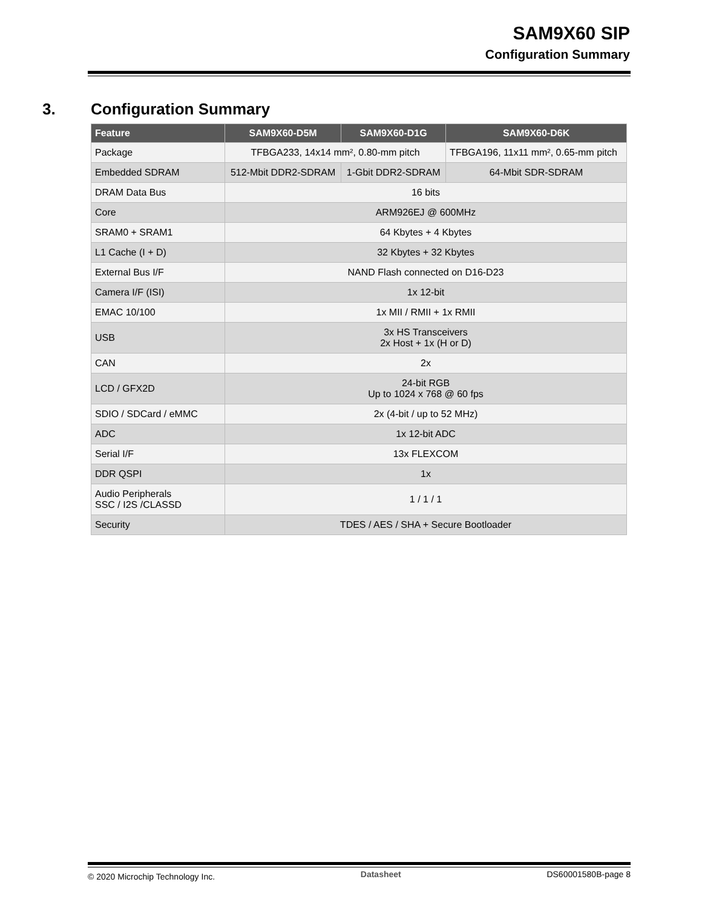SAM9X60 SIP
Configuration Summary
3. Configuration Summary
| Feature | SAM9X60-D5M | SAM9X60-D1G | SAM9X60-D6K |
| --- | --- | --- | --- |
| Package | TFBGA233, 14x14 mm², 0.80-mm pitch | | TFBGA196, 11x11 mm², 0.65-mm pitch |
| Embedded SDRAM | 512-Mbit DDR2-SDRAM | 1-Gbit DDR2-SDRAM | 64-Mbit SDR-SDRAM |
| DRAM Data Bus | 16 bits | | |
| Core | ARM926EJ @ 600MHz | | |
| SRAM0 + SRAM1 | 64 Kbytes + 4 Kbytes | | |
| L1 Cache (I + D) | 32 Kbytes + 32 Kbytes | | |
| External Bus I/F | NAND Flash connected on D16-D23 | | |
| Camera I/F (ISI) | 1x 12-bit | | |
| EMAC 10/100 | 1x MII / RMII + 1x RMII | | |
| USB | 3x HS Transceivers 2x Host + 1x (H or D) | | |
| CAN | 2x | | |
| LCD / GFX2D | 24-bit RGB Up to 1024 x 768 @ 60 fps | | |
| SDIO / SDCard / eMMC | 2x (4-bit / up to 52 MHz) | | |
| ADC | 1x 12-bit ADC | | |
| Serial I/F | 13x FLEXCOM | | |
| DDR QSPI | 1x | | |
| Audio Peripherals SSC / I2S /CLASSD | 1 / 1 / 1 | | |
| Security | TDES / AES / SHA + Secure Bootloader | | |
© 2020 Microchip Technology Inc. Datasheet DS60001580B-page 8